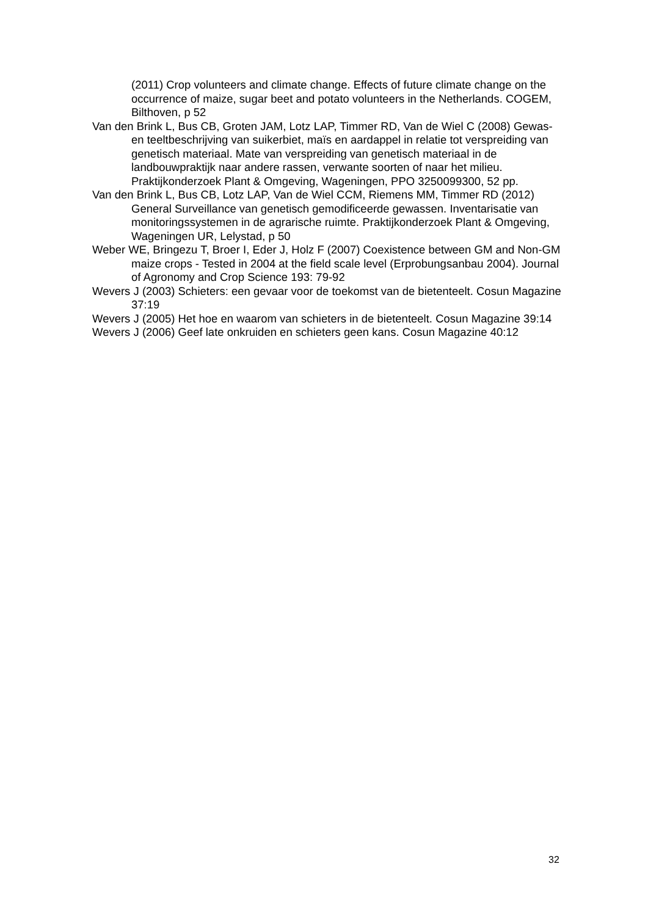(2011) Crop volunteers and climate change. Effects of future climate change on the occurrence of maize, sugar beet and potato volunteers in the Netherlands. COGEM, Bilthoven, p 52
Van den Brink L, Bus CB, Groten JAM, Lotz LAP, Timmer RD, Van de Wiel C (2008) Gewas- en teeltbeschrijving van suikerbiet, maïs en aardappel in relatie tot verspreiding van genetisch materiaal. Mate van verspreiding van genetisch materiaal in de landbouwpraktijk naar andere rassen, verwante soorten of naar het milieu. Praktijkonderzoek Plant & Omgeving, Wageningen, PPO 3250099300, 52 pp.
Van den Brink L, Bus CB, Lotz LAP, Van de Wiel CCM, Riemens MM, Timmer RD (2012) General Surveillance van genetisch gemodificeerde gewassen. Inventarisatie van monitoringssystemen in de agrarische ruimte. Praktijkonderzoek Plant & Omgeving, Wageningen UR, Lelystad, p 50
Weber WE, Bringezu T, Broer I, Eder J, Holz F (2007) Coexistence between GM and Non-GM maize crops - Tested in 2004 at the field scale level (Erprobungsanbau 2004). Journal of Agronomy and Crop Science 193: 79-92
Wevers J (2003) Schieters: een gevaar voor de toekomst van de bietenteelt. Cosun Magazine 37:19
Wevers J (2005) Het hoe en waarom van schieters in de bietenteelt. Cosun Magazine 39:14
Wevers J (2006) Geef late onkruiden en schieters geen kans. Cosun Magazine 40:12
32